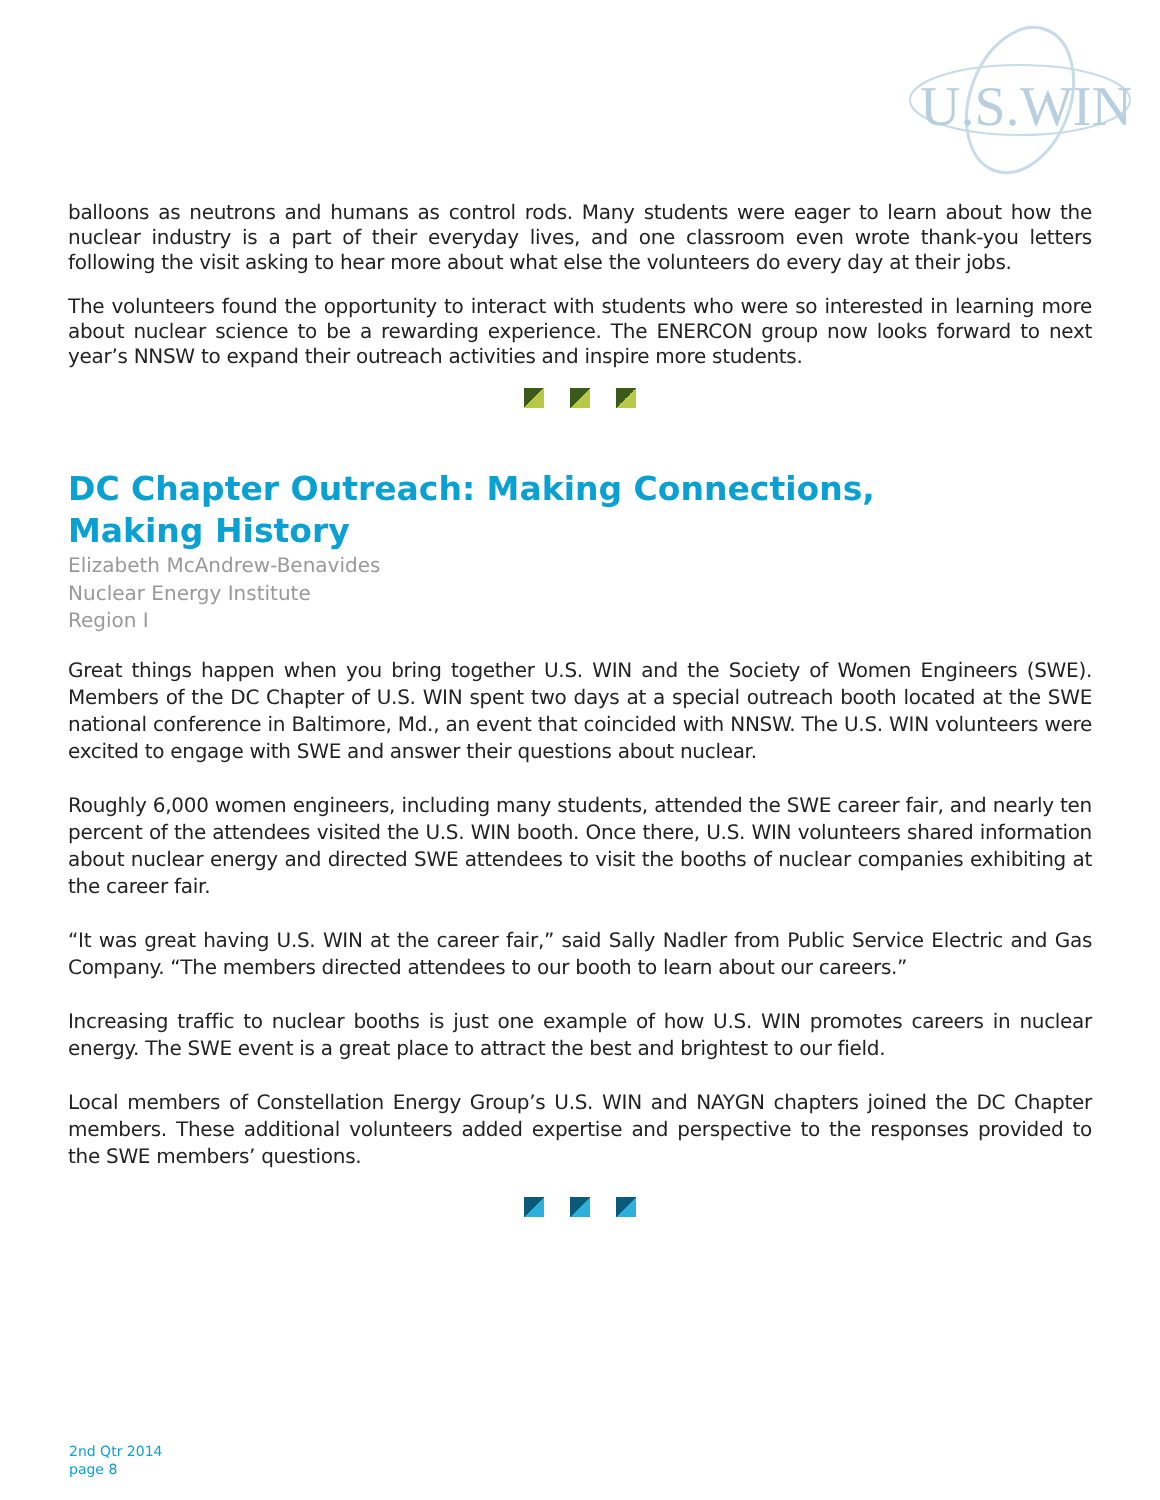U.S.
WIN
balloons as neutrons and humans as control rods. Many students were eager to learn about how the nuclear industry is a part of their everyday lives, and one classroom even wrote thank-you letters following the visit asking to hear more about what else the volunteers do every day at their jobs.
The volunteers found the opportunity to interact with students who were so interested in learning more about nuclear science to be a rewarding experience. The ENERCON group now looks forward to next year’s NNSW to expand their outreach activities and inspire more students.
DC Chapter Outreach: Making Connections,
Making History
Elizabeth McAndrew-Benavides
Nuclear Energy Institute
Region I
Great things happen when you bring together U.S. WIN and the Society of Women Engineers (SWE). Members of the DC Chapter of U.S. WIN spent two days at a special outreach booth located at the SWE national conference in Baltimore, Md., an event that coincided with NNSW. The U.S. WIN volunteers were excited to engage with SWE and answer their questions about nuclear.
Roughly 6,000 women engineers, including many students, attended the SWE career fair, and nearly ten percent of the attendees visited the U.S. WIN booth. Once there, U.S. WIN volunteers shared information about nuclear energy and directed SWE attendees to visit the booths of nuclear companies exhibiting at the career fair.
“It was great having U.S. WIN at the career fair,” said Sally Nadler from Public Service Electric and Gas Company. “The members directed attendees to our booth to learn about our careers.”
Increasing traffic to nuclear booths is just one example of how U.S. WIN promotes careers in nuclear energy. The SWE event is a great place to attract the best and brightest to our field.
Local members of Constellation Energy Group’s U.S. WIN and NAYGN chapters joined the DC Chapter members. These additional volunteers added expertise and perspective to the responses provided to the SWE members’ questions.
2nd Qtr 2014
page 8